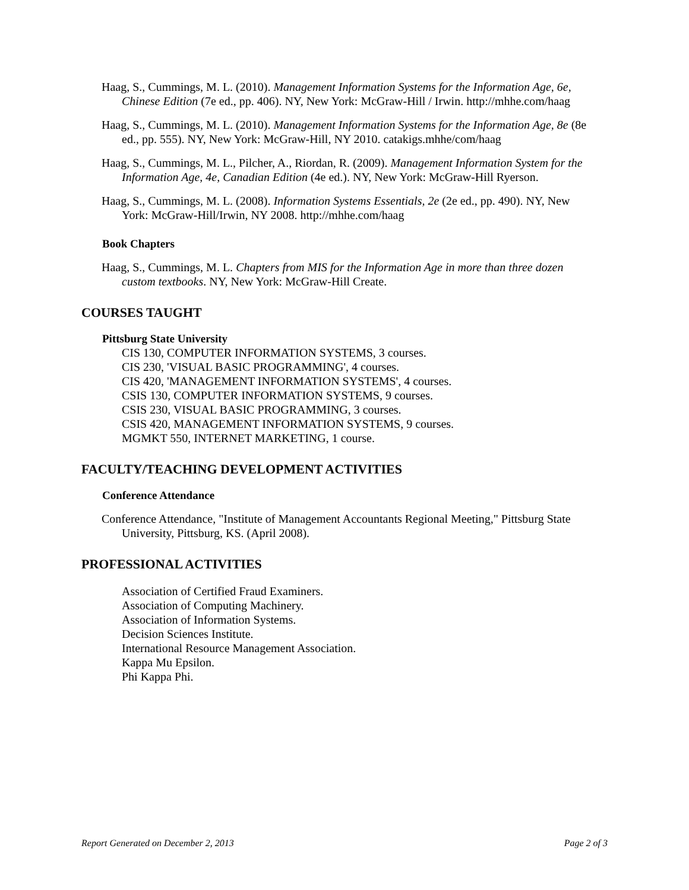Haag, S., Cummings, M. L. (2010). Management Information Systems for the Information Age, 6e, Chinese Edition (7e ed., pp. 406). NY, New York: McGraw-Hill / Irwin. http://mhhe.com/haag
Haag, S., Cummings, M. L. (2010). Management Information Systems for the Information Age, 8e (8e ed., pp. 555). NY, New York: McGraw-Hill, NY 2010. catakigs.mhhe/com/haag
Haag, S., Cummings, M. L., Pilcher, A., Riordan, R. (2009). Management Information System for the Information Age, 4e, Canadian Edition (4e ed.). NY, New York: McGraw-Hill Ryerson.
Haag, S., Cummings, M. L. (2008). Information Systems Essentials, 2e (2e ed., pp. 490). NY, New York: McGraw-Hill/Irwin, NY 2008. http://mhhe.com/haag
Book Chapters
Haag, S., Cummings, M. L. Chapters from MIS for the Information Age in more than three dozen custom textbooks. NY, New York: McGraw-Hill Create.
COURSES TAUGHT
Pittsburg State University
CIS 130, COMPUTER INFORMATION SYSTEMS, 3 courses.
CIS 230, 'VISUAL BASIC PROGRAMMING', 4 courses.
CIS 420, 'MANAGEMENT INFORMATION SYSTEMS', 4 courses.
CSIS 130, COMPUTER INFORMATION SYSTEMS, 9 courses.
CSIS 230, VISUAL BASIC PROGRAMMING, 3 courses.
CSIS 420, MANAGEMENT INFORMATION SYSTEMS, 9 courses.
MGMKT 550, INTERNET MARKETING, 1 course.
FACULTY/TEACHING DEVELOPMENT ACTIVITIES
Conference Attendance
Conference Attendance, "Institute of Management Accountants Regional Meeting," Pittsburg State University, Pittsburg, KS. (April 2008).
PROFESSIONAL ACTIVITIES
Association of Certified Fraud Examiners.
Association of Computing Machinery.
Association of Information Systems.
Decision Sciences Institute.
International Resource Management Association.
Kappa Mu Epsilon.
Phi Kappa Phi.
Report Generated on December 2, 2013 Page 2 of 3